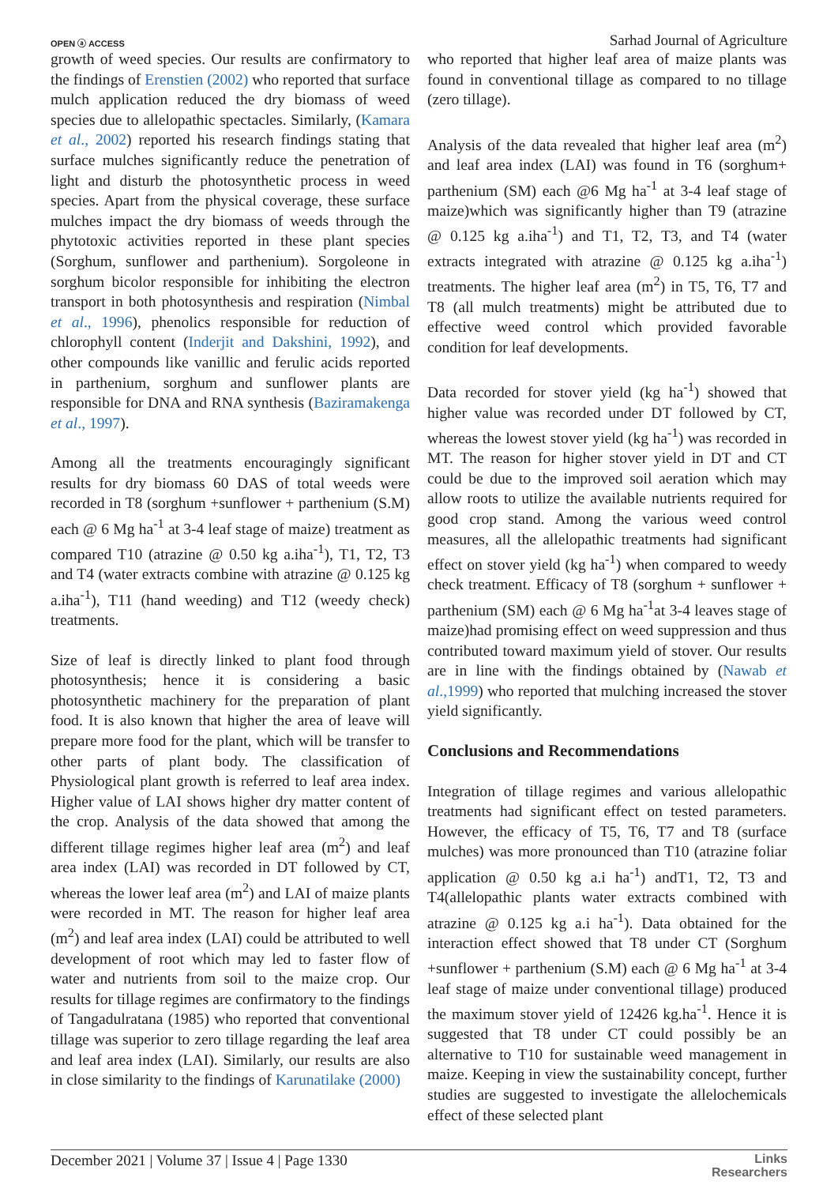OPEN ⓐ ACCESS Sarhad Journal of Agriculture
growth of weed species. Our results are confirmatory to the findings of Erenstien (2002) who reported that surface mulch application reduced the dry biomass of weed species due to allelopathic spectacles. Similarly, (Kamara et al., 2002) reported his research findings stating that surface mulches significantly reduce the penetration of light and disturb the photosynthetic process in weed species. Apart from the physical coverage, these surface mulches impact the dry biomass of weeds through the phytotoxic activities reported in these plant species (Sorghum, sunflower and parthenium). Sorgoleone in sorghum bicolor responsible for inhibiting the electron transport in both photosynthesis and respiration (Nimbal et al., 1996), phenolics responsible for reduction of chlorophyll content (Inderjit and Dakshini, 1992), and other compounds like vanillic and ferulic acids reported in parthenium, sorghum and sunflower plants are responsible for DNA and RNA synthesis (Baziramakenga et al., 1997).
Among all the treatments encouragingly significant results for dry biomass 60 DAS of total weeds were recorded in T8 (sorghum +sunflower + parthenium (S.M) each @ 6 Mg ha<sup>-1</sup> at 3-4 leaf stage of maize) treatment as compared T10 (atrazine @ 0.50 kg a.iha<sup>-1</sup>), T1, T2, T3 and T4 (water extracts combine with atrazine @ 0.125 kg a.iha<sup>-1</sup>), T11 (hand weeding) and T12 (weedy check) treatments.
Size of leaf is directly linked to plant food through photosynthesis; hence it is considering a basic photosynthetic machinery for the preparation of plant food. It is also known that higher the area of leave will prepare more food for the plant, which will be transfer to other parts of plant body. The classification of Physiological plant growth is referred to leaf area index. Higher value of LAI shows higher dry matter content of the crop. Analysis of the data showed that among the different tillage regimes higher leaf area (m<sup>2</sup>) and leaf area index (LAI) was recorded in DT followed by CT, whereas the lower leaf area (m<sup>2</sup>) and LAI of maize plants were recorded in MT. The reason for higher leaf area (m<sup>2</sup>) and leaf area index (LAI) could be attributed to well development of root which may led to faster flow of water and nutrients from soil to the maize crop. Our results for tillage regimes are confirmatory to the findings of Tangadulratana (1985) who reported that conventional tillage was superior to zero tillage regarding the leaf area and leaf area index (LAI). Similarly, our results are also in close similarity to the findings of Karunatilake (2000)
who reported that higher leaf area of maize plants was found in conventional tillage as compared to no tillage (zero tillage).
Analysis of the data revealed that higher leaf area (m<sup>2</sup>) and leaf area index (LAI) was found in T6 (sorghum+ parthenium (SM) each @6 Mg ha<sup>-1</sup> at 3-4 leaf stage of maize)which was significantly higher than T9 (atrazine @ 0.125 kg a.iha<sup>-1</sup>) and T1, T2, T3, and T4 (water extracts integrated with atrazine @ 0.125 kg a.iha<sup>-1</sup>) treatments. The higher leaf area (m<sup>2</sup>) in T5, T6, T7 and T8 (all mulch treatments) might be attributed due to effective weed control which provided favorable condition for leaf developments.
Data recorded for stover yield (kg ha<sup>-1</sup>) showed that higher value was recorded under DT followed by CT, whereas the lowest stover yield (kg ha<sup>-1</sup>) was recorded in MT. The reason for higher stover yield in DT and CT could be due to the improved soil aeration which may allow roots to utilize the available nutrients required for good crop stand. Among the various weed control measures, all the allelopathic treatments had significant effect on stover yield (kg ha<sup>-1</sup>) when compared to weedy check treatment. Efficacy of T8 (sorghum + sunflower + parthenium (SM) each @ 6 Mg ha<sup>-1</sup>at 3-4 leaves stage of maize)had promising effect on weed suppression and thus contributed toward maximum yield of stover. Our results are in line with the findings obtained by (Nawab et al.,1999) who reported that mulching increased the stover yield significantly.
Conclusions and Recommendations
Integration of tillage regimes and various allelopathic treatments had significant effect on tested parameters. However, the efficacy of T5, T6, T7 and T8 (surface mulches) was more pronounced than T10 (atrazine foliar application @ 0.50 kg a.i ha<sup>-1</sup>) andT1, T2, T3 and T4(allelopathic plants water extracts combined with atrazine @ 0.125 kg a.i ha<sup>-1</sup>). Data obtained for the interaction effect showed that T8 under CT (Sorghum +sunflower + parthenium (S.M) each @ 6 Mg ha<sup>-1</sup> at 3-4 leaf stage of maize under conventional tillage) produced the maximum stover yield of 12426 kg.ha<sup>-1</sup>. Hence it is suggested that T8 under CT could possibly be an alternative to T10 for sustainable weed management in maize. Keeping in view the sustainability concept, further studies are suggested to investigate the allelochemicals effect of these selected plant
December 2021 | Volume 37 | Issue 4 | Page 1330 Links
Researchers